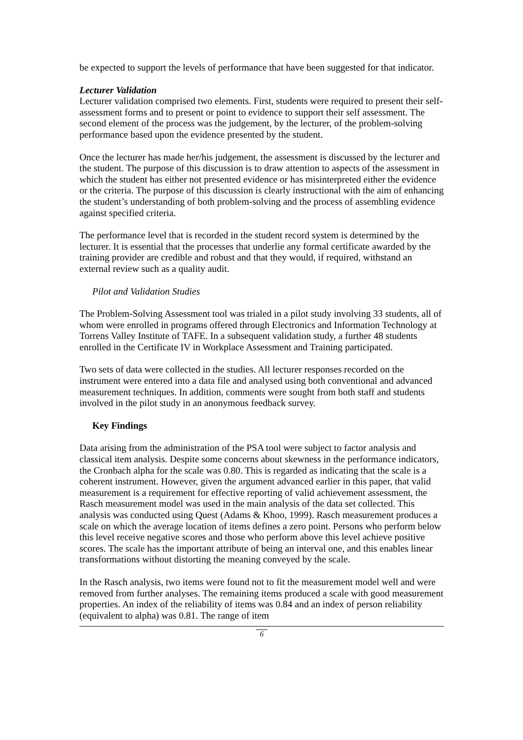be expected to support the levels of performance that have been suggested for that indicator.
Lecturer Validation
Lecturer validation comprised two elements. First, students were required to present their self-assessment forms and to present or point to evidence to support their self assessment. The second element of the process was the judgement, by the lecturer, of the problem-solving performance based upon the evidence presented by the student.
Once the lecturer has made her/his judgement, the assessment is discussed by the lecturer and the student. The purpose of this discussion is to draw attention to aspects of the assessment in which the student has either not presented evidence or has misinterpreted either the evidence or the criteria. The purpose of this discussion is clearly instructional with the aim of enhancing the student’s understanding of both problem-solving and the process of assembling evidence against specified criteria.
The performance level that is recorded in the student record system is determined by the lecturer. It is essential that the processes that underlie any formal certificate awarded by the training provider are credible and robust and that they would, if required, withstand an external review such as a quality audit.
Pilot and Validation Studies
The Problem-Solving Assessment tool was trialed in a pilot study involving 33 students, all of whom were enrolled in programs offered through Electronics and Information Technology at Torrens Valley Institute of TAFE. In a subsequent validation study, a further 48 students enrolled in the Certificate IV in Workplace Assessment and Training participated.
Two sets of data were collected in the studies. All lecturer responses recorded on the instrument were entered into a data file and analysed using both conventional and advanced measurement techniques. In addition, comments were sought from both staff and students involved in the pilot study in an anonymous feedback survey.
Key Findings
Data arising from the administration of the PSA tool were subject to factor analysis and classical item analysis. Despite some concerns about skewness in the performance indicators, the Cronbach alpha for the scale was 0.80. This is regarded as indicating that the scale is a coherent instrument. However, given the argument advanced earlier in this paper, that valid measurement is a requirement for effective reporting of valid achievement assessment, the Rasch measurement model was used in the main analysis of the data set collected. This analysis was conducted using Quest (Adams & Khoo, 1999). Rasch measurement produces a scale on which the average location of items defines a zero point. Persons who perform below this level receive negative scores and those who perform above this level achieve positive scores. The scale has the important attribute of being an interval one, and this enables linear transformations without distorting the meaning conveyed by the scale.
In the Rasch analysis, two items were found not to fit the measurement model well and were removed from further analyses. The remaining items produced a scale with good measurement properties. An index of the reliability of items was 0.84 and an index of person reliability (equivalent to alpha) was 0.81. The range of item
6